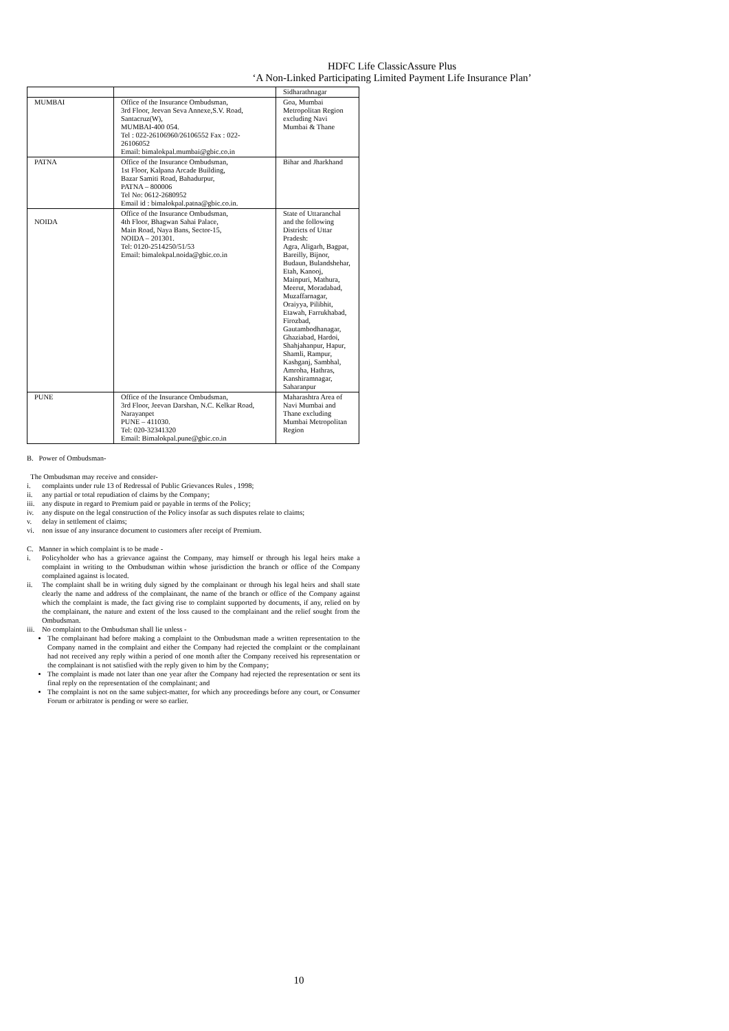HDFC Life ClassicAssure Plus
‘A Non-Linked Participating Limited Payment Life Insurance Plan’
| | | Sidharathnagar |
| MUMBAI | Office of the Insurance Ombudsman, 3rd Floor, Jeevan Seva Annexe,S.V. Road, Santacruz(W), MUMBAI-400 054. Tel : 022-26106960/26106552 Fax : 022-26106052 Email: bimalokpal.mumbai@gbic.co.in | Goa, Mumbai Metropolitan Region excluding Navi Mumbai & Thane |
| PATNA | Office of the Insurance Ombudsman, 1st Floor, Kalpana Arcade Building, Bazar Samiti Road, Bahadurpur, PATNA – 800006 Tel No: 0612-2680952 Email id : bimalokpal.patna@gbic.co.in. | Bihar and Jharkhand |
| NOIDA | Office of the Insurance Ombudsman, 4th Floor, Bhagwan Sahai Palace, Main Road, Naya Bans, Sector-15, NOIDA – 201301. Tel: 0120-2514250/51/53 Email: bimalokpal.noida@gbic.co.in | State of Uttaranchal and the following Districts of Uttar Pradesh: Agra, Aligarh, Bagpat, Bareilly, Bijnor, Budaun, Bulandshehar, Etah, Kanooj, Mainpuri, Mathura, Meerut, Moradabad, Muzaffarnagar, Oraiyya, Pilibhit, Etawah, Farrukhabad, Firozbad, Gautambodhanagar, Ghaziabad, Hardoi, Shahjahanpur, Hapur, Shamli, Rampur, Kashganj, Sambhal, Amroha, Hathras, Kanshiramnagar, Saharanpur |
| PUNE | Office of the Insurance Ombudsman, 3rd Floor, Jeevan Darshan, N.C. Kelkar Road, Narayanpet PUNE – 411030. Tel: 020-32341320 Email: Bimalokpal.pune@gbic.co.in | Maharashtra Area of Navi Mumbai and Thane excluding Mumbai Metropolitan Region |
B. Power of Ombudsman-
The Ombudsman may receive and consider-
i. complaints under rule 13 of Redressal of Public Grievances Rules , 1998;
ii. any partial or total repudiation of claims by the Company;
iii. any dispute in regard to Premium paid or payable in terms of the Policy;
iv. any dispute on the legal construction of the Policy insofar as such disputes relate to claims;
v. delay in settlement of claims;
vi. non issue of any insurance document to customers after receipt of Premium.
C. Manner in which complaint is to be made -
i. Policyholder who has a grievance against the Company, may himself or through his legal heirs make a complaint in writing to the Ombudsman within whose jurisdiction the branch or office of the Company complained against is located.
ii. The complaint shall be in writing duly signed by the complainant or through his legal heirs and shall state clearly the name and address of the complainant, the name of the branch or office of the Company against which the complaint is made, the fact giving rise to complaint supported by documents, if any, relied on by the complainant, the nature and extent of the loss caused to the complainant and the relief sought from the Ombudsman.
iii. No complaint to the Ombudsman shall lie unless -
The complainant had before making a complaint to the Ombudsman made a written representation to the Company named in the complaint and either the Company had rejected the complaint or the complainant had not received any reply within a period of one month after the Company received his representation or the complainant is not satisfied with the reply given to him by the Company;
The complaint is made not later than one year after the Company had rejected the representation or sent its final reply on the representation of the complainant; and
The complaint is not on the same subject-matter, for which any proceedings before any court, or Consumer Forum or arbitrator is pending or were so earlier.
10